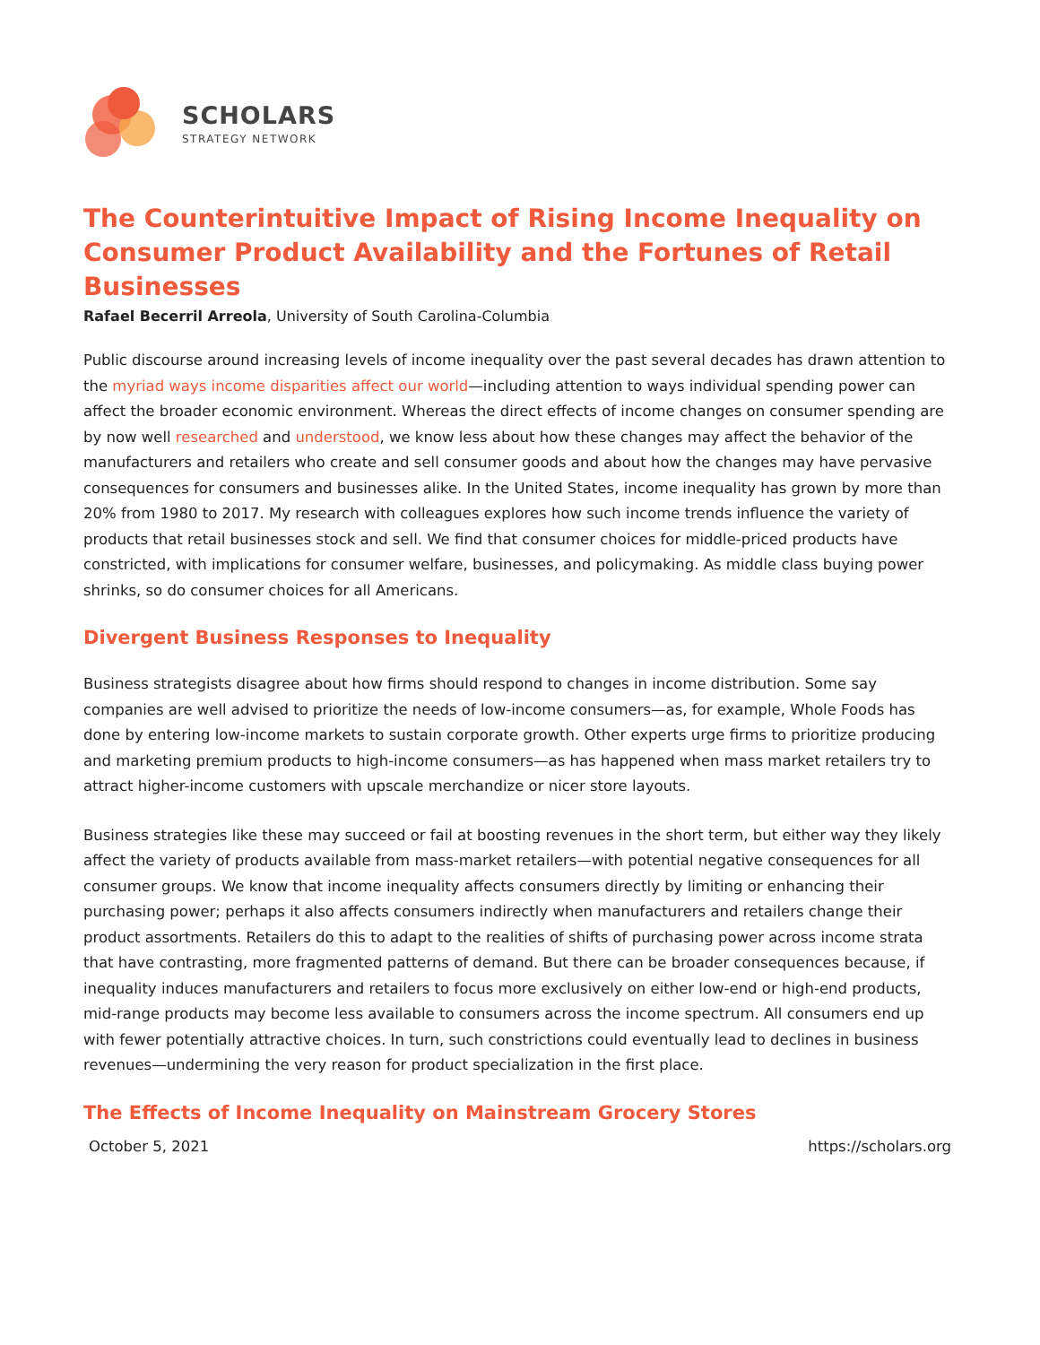SCHOLARS
STRATEGY NETWORK
The Counterintuitive Impact of Rising Income Inequality on Consumer Product Availability and the Fortunes of Retail Businesses
Rafael Becerril Arreola, University of South Carolina-Columbia
Public discourse around increasing levels of income inequality over the past several decades has drawn attention to the myriad ways income disparities affect our world—including attention to ways individual spending power can affect the broader economic environment. Whereas the direct effects of income changes on consumer spending are by now well researched and understood, we know less about how these changes may affect the behavior of the manufacturers and retailers who create and sell consumer goods and about how the changes may have pervasive consequences for consumers and businesses alike. In the United States, income inequality has grown by more than 20% from 1980 to 2017. My research with colleagues explores how such income trends influence the variety of products that retail businesses stock and sell. We find that consumer choices for middle-priced products have constricted, with implications for consumer welfare, businesses, and policymaking. As middle class buying power shrinks, so do consumer choices for all Americans.
Divergent Business Responses to Inequality
Business strategists disagree about how firms should respond to changes in income distribution. Some say companies are well advised to prioritize the needs of low-income consumers—as, for example, Whole Foods has done by entering low-income markets to sustain corporate growth. Other experts urge firms to prioritize producing and marketing premium products to high-income consumers—as has happened when mass market retailers try to attract higher-income customers with upscale merchandize or nicer store layouts.
Business strategies like these may succeed or fail at boosting revenues in the short term, but either way they likely affect the variety of products available from mass-market retailers—with potential negative consequences for all consumer groups. We know that income inequality affects consumers directly by limiting or enhancing their purchasing power; perhaps it also affects consumers indirectly when manufacturers and retailers change their product assortments. Retailers do this to adapt to the realities of shifts of purchasing power across income strata that have contrasting, more fragmented patterns of demand. But there can be broader consequences because, if inequality induces manufacturers and retailers to focus more exclusively on either low-end or high-end products, mid-range products may become less available to consumers across the income spectrum. All consumers end up with fewer potentially attractive choices. In turn, such constrictions could eventually lead to declines in business revenues—undermining the very reason for product specialization in the first place.
The Effects of Income Inequality on Mainstream Grocery Stores
October 5, 2021 https://scholars.org